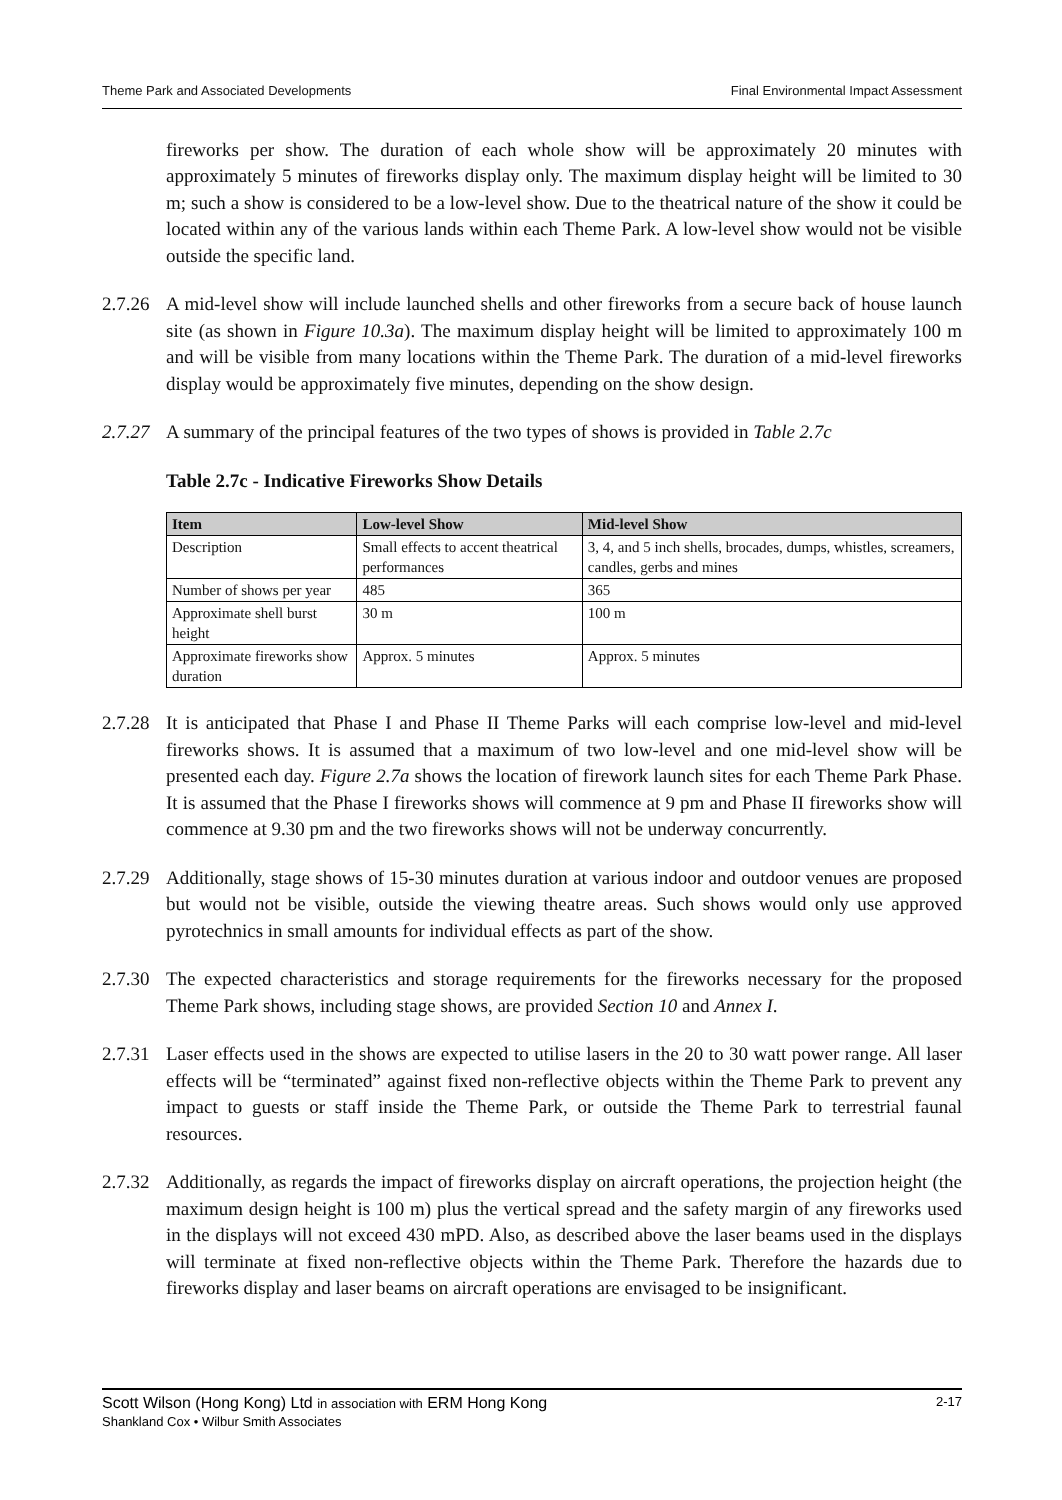Theme Park and Associated Developments Final Environmental Impact Assessment
fireworks per show. The duration of each whole show will be approximately 20 minutes with approximately 5 minutes of fireworks display only. The maximum display height will be limited to 30 m; such a show is considered to be a low-level show. Due to the theatrical nature of the show it could be located within any of the various lands within each Theme Park. A low-level show would not be visible outside the specific land.
2.7.26
A mid-level show will include launched shells and other fireworks from a secure back of house launch site (as shown in Figure 10.3a). The maximum display height will be limited to approximately 100 m and will be visible from many locations within the Theme Park. The duration of a mid-level fireworks display would be approximately five minutes, depending on the show design.
2.7.27
A summary of the principal features of the two types of shows is provided in Table 2.7c
Table 2.7c - Indicative Fireworks Show Details
| Item | Low-level Show | Mid-level Show |
| --- | --- | --- |
| Description | Small effects to accent theatrical performances | 3, 4, and 5 inch shells, brocades, dumps, whistles, screamers, candles, gerbs and mines |
| Number of shows per year | 485 | 365 |
| Approximate shell burst height | 30 m | 100 m |
| Approximate fireworks show duration | Approx. 5 minutes | Approx. 5 minutes |
2.7.28
It is anticipated that Phase I and Phase II Theme Parks will each comprise low-level and mid-level fireworks shows. It is assumed that a maximum of two low-level and one mid-level show will be presented each day. Figure 2.7a shows the location of firework launch sites for each Theme Park Phase. It is assumed that the Phase I fireworks shows will commence at 9 pm and Phase II fireworks show will commence at 9.30 pm and the two fireworks shows will not be underway concurrently.
2.7.29
Additionally, stage shows of 15-30 minutes duration at various indoor and outdoor venues are proposed but would not be visible, outside the viewing theatre areas. Such shows would only use approved pyrotechnics in small amounts for individual effects as part of the show.
2.7.30
The expected characteristics and storage requirements for the fireworks necessary for the proposed Theme Park shows, including stage shows, are provided Section 10 and Annex I.
2.7.31
Laser effects used in the shows are expected to utilise lasers in the 20 to 30 watt power range. All laser effects will be “terminated” against fixed non-reflective objects within the Theme Park to prevent any impact to guests or staff inside the Theme Park, or outside the Theme Park to terrestrial faunal resources.
2.7.32
Additionally, as regards the impact of fireworks display on aircraft operations, the projection height (the maximum design height is 100 m) plus the vertical spread and the safety margin of any fireworks used in the displays will not exceed 430 mPD. Also, as described above the laser beams used in the displays will terminate at fixed non-reflective objects within the Theme Park. Therefore the hazards due to fireworks display and laser beams on aircraft operations are envisaged to be insignificant.
Scott Wilson (Hong Kong) Ltd in association with ERM Hong Kong 2-17
Shankland Cox • Wilbur Smith Associates